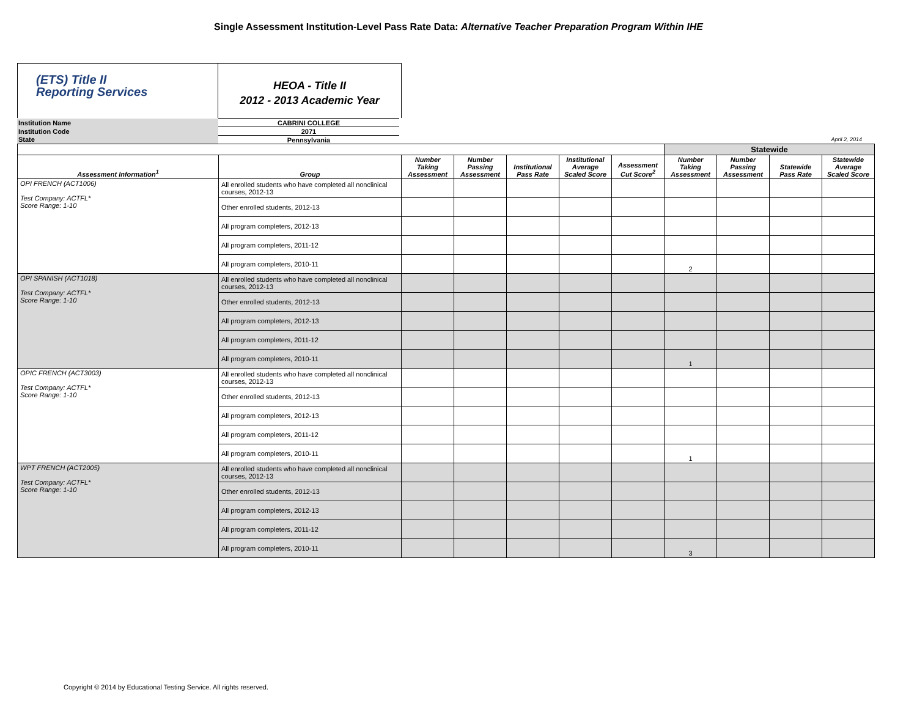Single Assessment Institution-Level Pass Rate Data: Alternative Teacher Preparation Program Within IHE
(ETS) Title II
Reporting Services
HEOA - Title II
2012 - 2013 Academic Year
| Institution Name | CABRINI COLLEGE | |
| Institution Code | 2071 | |
| State | Pennsylvania | April 2, 2014 |
| | | | | | | | Statewide | | | |
| --- | --- | --- | --- | --- | --- | --- | --- | --- | --- | --- |
| Assessment Information<sup>1</sup> | Group | Number Taking Assessment | Number Passing Assessment | Institutional Pass Rate | Institutional Average Scaled Score | Assessment Cut Score<sup>2</sup> | Number Taking Assessment | Number Passing Assessment | Statewide Pass Rate | Statewide Average Scaled Score |
| OPI FRENCH (ACT1006) Test Company: ACTFL* Score Range: 1-10 | All enrolled students who have completed all nonclinical courses, 2012-13 | | | | | | | | | |
| | Other enrolled students, 2012-13 | | | | | | | | | |
| | All program completers, 2012-13 | | | | | | | | | |
| | All program completers, 2011-12 | | | | | | | | | |
| | All program completers, 2010-11 | | | | | | 2 | | | |
| OPI SPANISH (ACT1018) Test Company: ACTFL* Score Range: 1-10 | All enrolled students who have completed all nonclinical courses, 2012-13 | | | | | | | | | |
| | Other enrolled students, 2012-13 | | | | | | | | | |
| | All program completers, 2012-13 | | | | | | | | | |
| | All program completers, 2011-12 | | | | | | | | | |
| | All program completers, 2010-11 | | | | | | 1 | | | |
| OPIC FRENCH (ACT3003) Test Company: ACTFL* Score Range: 1-10 | All enrolled students who have completed all nonclinical courses, 2012-13 | | | | | | | | | |
| | Other enrolled students, 2012-13 | | | | | | | | | |
| | All program completers, 2012-13 | | | | | | | | | |
| | All program completers, 2011-12 | | | | | | | | | |
| | All program completers, 2010-11 | | | | | | 1 | | | |
| WPT FRENCH (ACT2005) Test Company: ACTFL* Score Range: 1-10 | All enrolled students who have completed all nonclinical courses, 2012-13 | | | | | | | | | |
| | Other enrolled students, 2012-13 | | | | | | | | | |
| | All program completers, 2012-13 | | | | | | | | | |
| | All program completers, 2011-12 | | | | | | | | | |
| | All program completers, 2010-11 | | | | | | 3 | | | |
Copyright © 2014 by Educational Testing Service. All rights reserved.